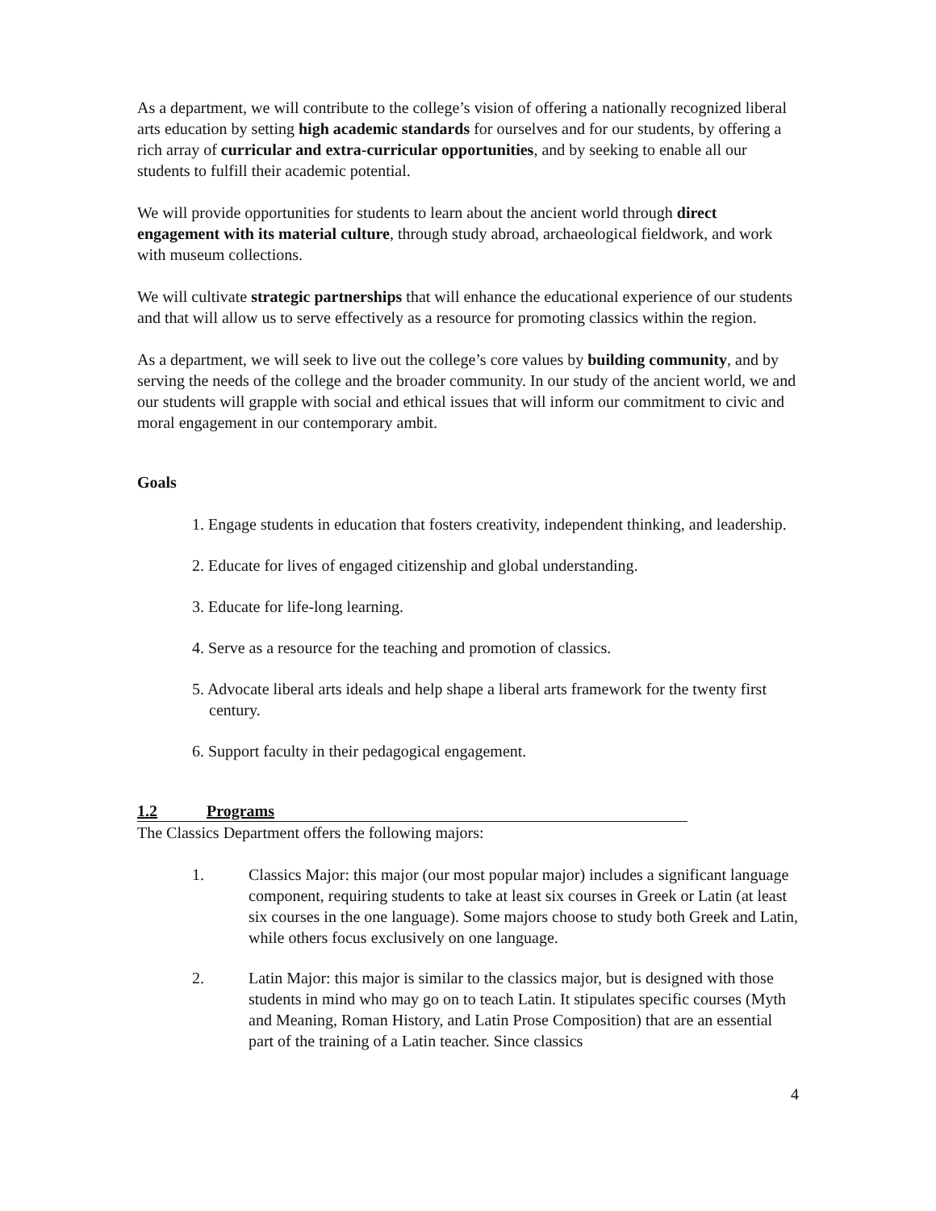As a department, we will contribute to the college’s vision of offering a nationally recognized liberal arts education by setting high academic standards for ourselves and for our students, by offering a rich array of curricular and extra-curricular opportunities, and by seeking to enable all our students to fulfill their academic potential.
We will provide opportunities for students to learn about the ancient world through direct engagement with its material culture, through study abroad, archaeological fieldwork, and work with museum collections.
We will cultivate strategic partnerships that will enhance the educational experience of our students and that will allow us to serve effectively as a resource for promoting classics within the region.
As a department, we will seek to live out the college’s core values by building community, and by serving the needs of the college and the broader community. In our study of the ancient world, we and our students will grapple with social and ethical issues that will inform our commitment to civic and moral engagement in our contemporary ambit.
Goals
1. Engage students in education that fosters creativity, independent thinking, and leadership.
2. Educate for lives of engaged citizenship and global understanding.
3. Educate for life-long learning.
4. Serve as a resource for the teaching and promotion of classics.
5. Advocate liberal arts ideals and help shape a liberal arts framework for the twenty first century.
6. Support faculty in their pedagogical engagement.
1.2 Programs
The Classics Department offers the following majors:
1. Classics Major: this major (our most popular major) includes a significant language component, requiring students to take at least six courses in Greek or Latin (at least six courses in the one language). Some majors choose to study both Greek and Latin, while others focus exclusively on one language.
2. Latin Major: this major is similar to the classics major, but is designed with those students in mind who may go on to teach Latin. It stipulates specific courses (Myth and Meaning, Roman History, and Latin Prose Composition) that are an essential part of the training of a Latin teacher. Since classics
4